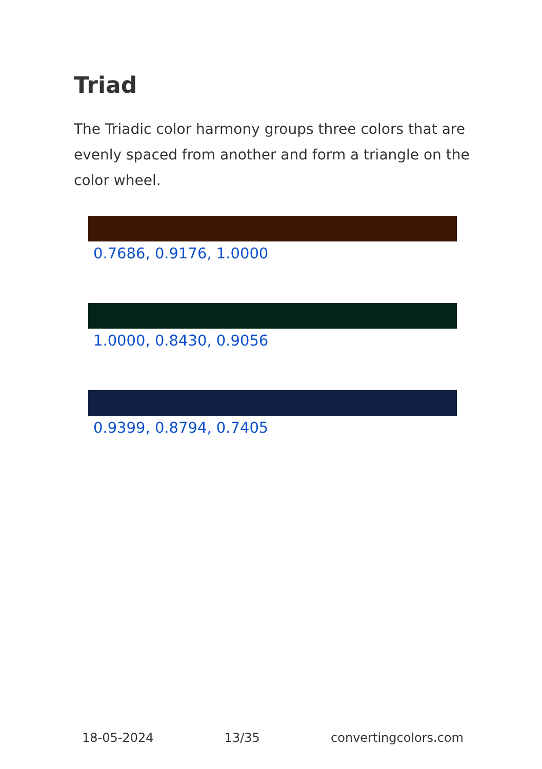Triad
The Triadic color harmony groups three colors that are evenly spaced from another and form a triangle on the color wheel.
0.7686, 0.9176, 1.0000
1.0000, 0.8430, 0.9056
0.9399, 0.8794, 0.7405
18-05-2024 13/35 convertingcolors.com